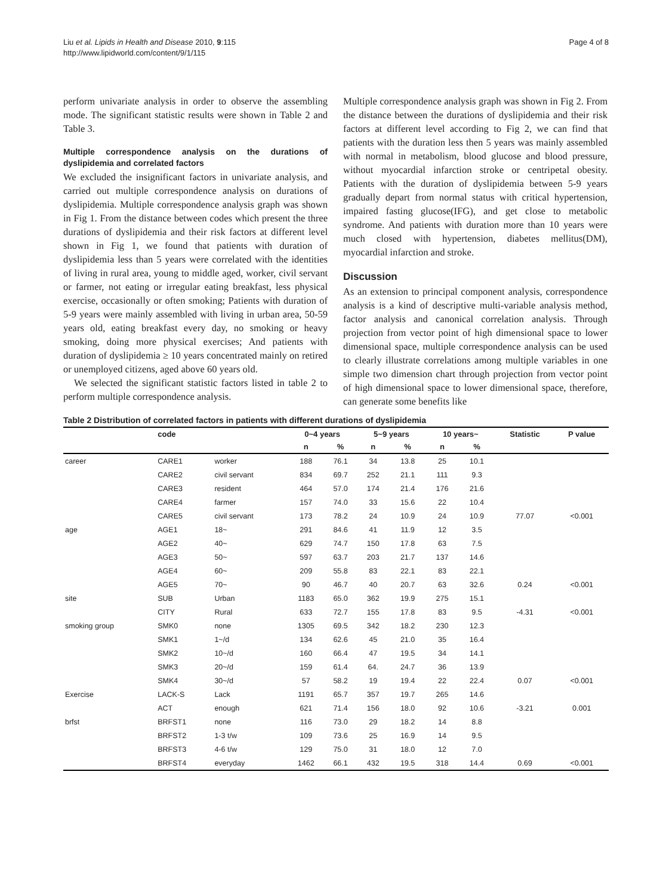Liu et al. Lipids in Health and Disease 2010, 9:115
http://www.lipidworld.com/content/9/1/115
Page 4 of 8
perform univariate analysis in order to observe the assembling mode. The significant statistic results were shown in Table 2 and Table 3.
Multiple correspondence analysis on the durations of dyslipidemia and correlated factors
We excluded the insignificant factors in univariate analysis, and carried out multiple correspondence analysis on durations of dyslipidemia. Multiple correspondence analysis graph was shown in Fig 1. From the distance between codes which present the three durations of dyslipidemia and their risk factors at different level shown in Fig 1, we found that patients with duration of dyslipidemia less than 5 years were correlated with the identities of living in rural area, young to middle aged, worker, civil servant or farmer, not eating or irregular eating breakfast, less physical exercise, occasionally or often smoking; Patients with duration of 5-9 years were mainly assembled with living in urban area, 50-59 years old, eating breakfast every day, no smoking or heavy smoking, doing more physical exercises; And patients with duration of dyslipidemia ≥ 10 years concentrated mainly on retired or unemployed citizens, aged above 60 years old.
We selected the significant statistic factors listed in table 2 to perform multiple correspondence analysis.
Multiple correspondence analysis graph was shown in Fig 2. From the distance between the durations of dyslipidemia and their risk factors at different level according to Fig 2, we can find that patients with the duration less then 5 years was mainly assembled with normal in metabolism, blood glucose and blood pressure, without myocardial infarction stroke or centripetal obesity. Patients with the duration of dyslipidemia between 5-9 years gradually depart from normal status with critical hypertension, impaired fasting glucose(IFG), and get close to metabolic syndrome. And patients with duration more than 10 years were much closed with hypertension, diabetes mellitus(DM), myocardial infarction and stroke.
Discussion
As an extension to principal component analysis, correspondence analysis is a kind of descriptive multi-variable analysis method, factor analysis and canonical correlation analysis. Through projection from vector point of high dimensional space to lower dimensional space, multiple correspondence analysis can be used to clearly illustrate correlations among multiple variables in one simple two dimension chart through projection from vector point of high dimensional space to lower dimensional space, therefore, can generate some benefits like
Table 2 Distribution of correlated factors in patients with different durations of dyslipidemia
| | code | | 0~4 years | | 5~9 years | | 10 years~ | | Statistic | P value |
| --- | --- | --- | --- | --- | --- | --- | --- | --- | --- | --- |
| | | | n | % | n | % | n | % | | |
| career | CARE1 | worker | 188 | 76.1 | 34 | 13.8 | 25 | 10.1 | | |
| | CARE2 | civil servant | 834 | 69.7 | 252 | 21.1 | 111 | 9.3 | | |
| | CARE3 | resident | 464 | 57.0 | 174 | 21.4 | 176 | 21.6 | | |
| | CARE4 | farmer | 157 | 74.0 | 33 | 15.6 | 22 | 10.4 | | |
| | CARE5 | civil servant | 173 | 78.2 | 24 | 10.9 | 24 | 10.9 | 77.07 | <0.001 |
| age | AGE1 | 18~ | 291 | 84.6 | 41 | 11.9 | 12 | 3.5 | | |
| | AGE2 | 40~ | 629 | 74.7 | 150 | 17.8 | 63 | 7.5 | | |
| | AGE3 | 50~ | 597 | 63.7 | 203 | 21.7 | 137 | 14.6 | | |
| | AGE4 | 60~ | 209 | 55.8 | 83 | 22.1 | 83 | 22.1 | | |
| | AGE5 | 70~ | 90 | 46.7 | 40 | 20.7 | 63 | 32.6 | 0.24 | <0.001 |
| site | SUB | Urban | 1183 | 65.0 | 362 | 19.9 | 275 | 15.1 | | |
| | CITY | Rural | 633 | 72.7 | 155 | 17.8 | 83 | 9.5 | -4.31 | <0.001 |
| smoking group | SMK0 | none | 1305 | 69.5 | 342 | 18.2 | 230 | 12.3 | | |
| | SMK1 | 1~/d | 134 | 62.6 | 45 | 21.0 | 35 | 16.4 | | |
| | SMK2 | 10~/d | 160 | 66.4 | 47 | 19.5 | 34 | 14.1 | | |
| | SMK3 | 20~/d | 159 | 61.4 | 64. | 24.7 | 36 | 13.9 | | |
| | SMK4 | 30~/d | 57 | 58.2 | 19 | 19.4 | 22 | 22.4 | 0.07 | <0.001 |
| Exercise | LACK-S | Lack | 1191 | 65.7 | 357 | 19.7 | 265 | 14.6 | | |
| | ACT | enough | 621 | 71.4 | 156 | 18.0 | 92 | 10.6 | -3.21 | 0.001 |
| brfst | BRFST1 | none | 116 | 73.0 | 29 | 18.2 | 14 | 8.8 | | |
| | BRFST2 | 1-3 t/w | 109 | 73.6 | 25 | 16.9 | 14 | 9.5 | | |
| | BRFST3 | 4-6 t/w | 129 | 75.0 | 31 | 18.0 | 12 | 7.0 | | |
| | BRFST4 | everyday | 1462 | 66.1 | 432 | 19.5 | 318 | 14.4 | 0.69 | <0.001 |